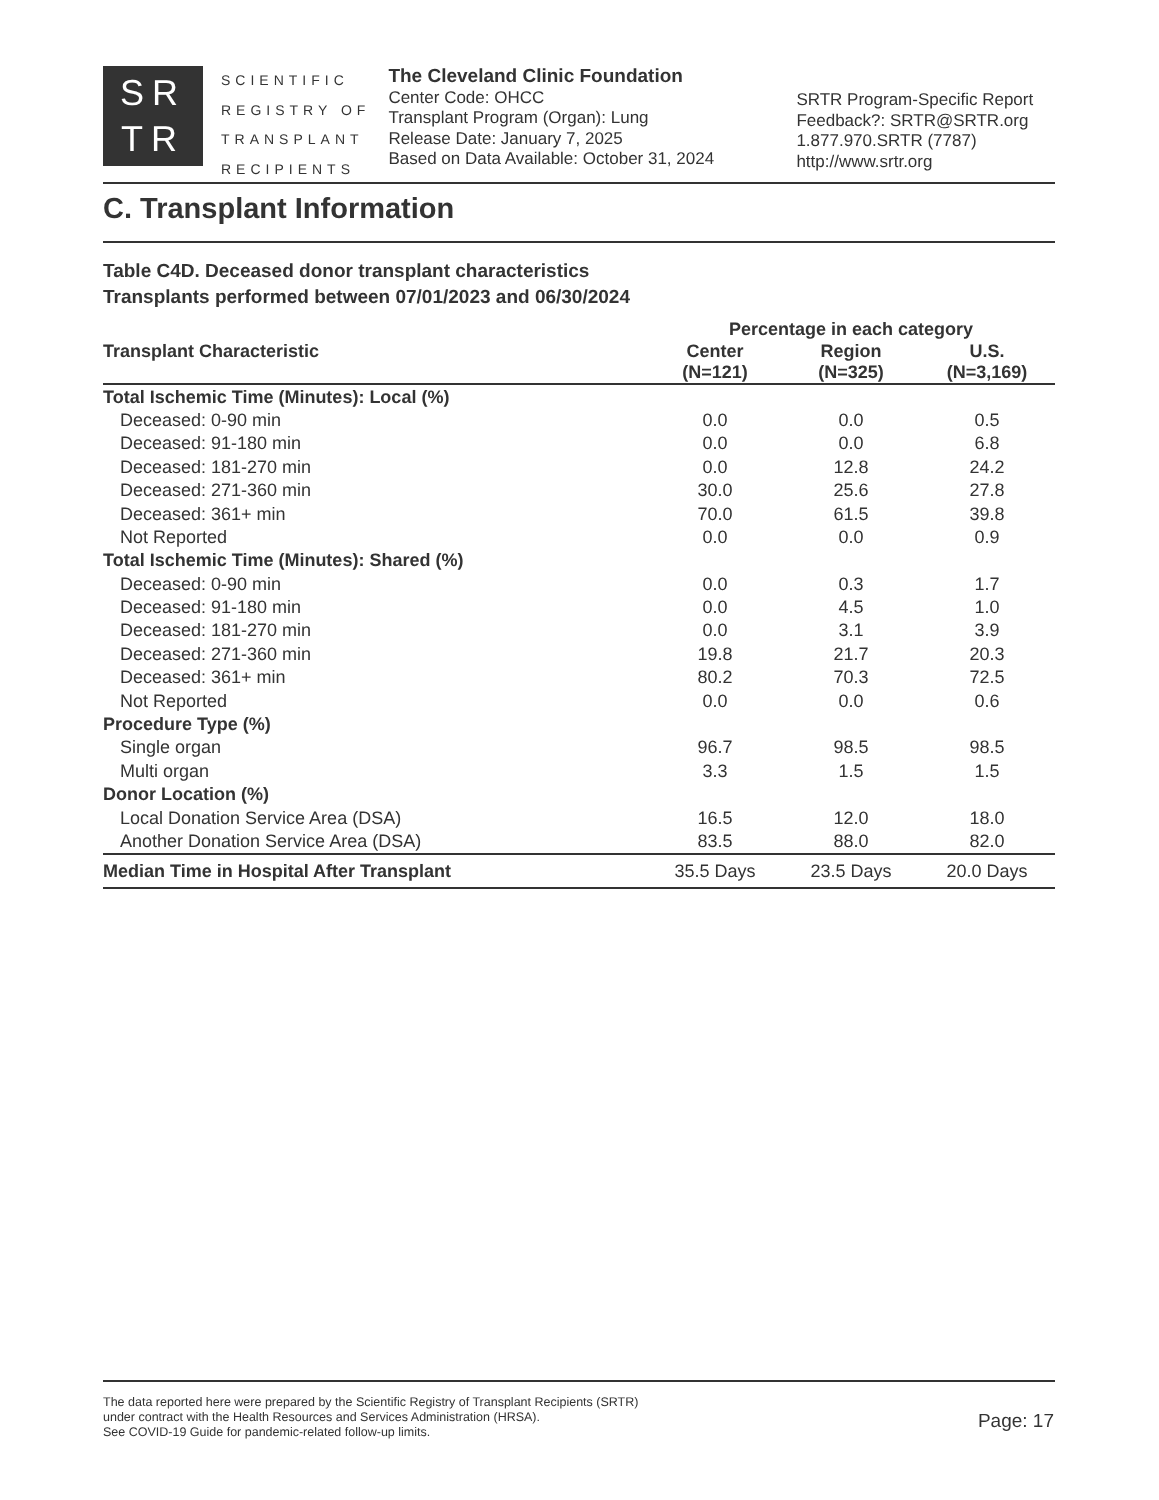SR
TR
SCIENTIFIC
REGISTRY OF
TRANSPLANT
RECIPIENTS
The Cleveland Clinic Foundation
Center Code: OHCC
Transplant Program (Organ): Lung
Release Date: January 7, 2025
Based on Data Available: October 31, 2024
SRTR Program-Specific Report
Feedback?: SRTR@SRTR.org
1.877.970.SRTR (7787)
http://www.srtr.org
C. Transplant Information
Table C4D. Deceased donor transplant characteristics
Transplants performed between 07/01/2023 and 06/30/2024
| | Percentage in each category | | |
| --- | --- | --- | --- |
| Transplant Characteristic | Center (N=121) | Region (N=325) | U.S. (N=3,169) |
| Total Ischemic Time (Minutes): Local (%) | | | |
| Deceased: 0-90 min | 0.0 | 0.0 | 0.5 |
| Deceased: 91-180 min | 0.0 | 0.0 | 6.8 |
| Deceased: 181-270 min | 0.0 | 12.8 | 24.2 |
| Deceased: 271-360 min | 30.0 | 25.6 | 27.8 |
| Deceased: 361+ min | 70.0 | 61.5 | 39.8 |
| Not Reported | 0.0 | 0.0 | 0.9 |
| Total Ischemic Time (Minutes): Shared (%) | | | |
| Deceased: 0-90 min | 0.0 | 0.3 | 1.7 |
| Deceased: 91-180 min | 0.0 | 4.5 | 1.0 |
| Deceased: 181-270 min | 0.0 | 3.1 | 3.9 |
| Deceased: 271-360 min | 19.8 | 21.7 | 20.3 |
| Deceased: 361+ min | 80.2 | 70.3 | 72.5 |
| Not Reported | 0.0 | 0.0 | 0.6 |
| Procedure Type (%) | | | |
| Single organ | 96.7 | 98.5 | 98.5 |
| Multi organ | 3.3 | 1.5 | 1.5 |
| Donor Location (%) | | | |
| Local Donation Service Area (DSA) | 16.5 | 12.0 | 18.0 |
| Another Donation Service Area (DSA) | 83.5 | 88.0 | 82.0 |
| Median Time in Hospital After Transplant | 35.5 Days | 23.5 Days | 20.0 Days |
The data reported here were prepared by the Scientific Registry of Transplant Recipients (SRTR)
under contract with the Health Resources and Services Administration (HRSA).
See COVID-19 Guide for pandemic-related follow-up limits.
Page: 17